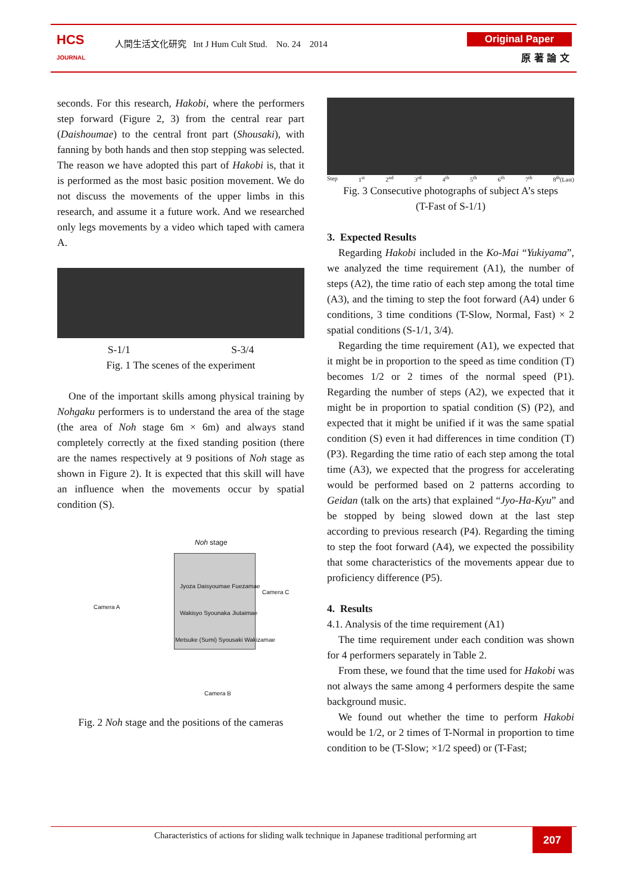HCS
JOURNAL
人間生活文化研究 Int J Hum Cult Stud. No. 24 2014
Original Paper
原 著 論 文
seconds. For this research, Hakobi, where the performers step forward (Figure 2, 3) from the central rear part (Daishoumae) to the central front part (Shousaki), with fanning by both hands and then stop stepping was selected. The reason we have adopted this part of Hakobi is, that it is performed as the most basic position movement. We do not discuss the movements of the upper limbs in this research, and assume it a future work. And we researched only legs movements by a video which taped with camera A.
S-1/1 S-3/4
Fig. 1 The scenes of the experiment
One of the important skills among physical training by Nohgaku performers is to understand the area of the stage (the area of Noh stage 6m × 6m) and always stand completely correctly at the fixed standing position (there are the names respectively at 9 positions of Noh stage as shown in Figure 2). It is expected that this skill will have an influence when the movements occur by spatial condition (S).
Noh stage
Jyoza Daisyoumae Fuezamae
Camera C
Camera A
Wakisyo Syounaka Jiutaimae
Metsuke (Sumi) Syousaki Wakizamae
Camera B
Fig. 2 Noh stage and the positions of the cameras
Step 1<sup>st</sup> 2<sup>nd</sup> 3<sup>rd</sup> 4<sup>th</sup> 5<sup>th</sup> 6<sup>th</sup> 7<sup>th</sup> 8<sup>th</sup>(Last)
Fig. 3 Consecutive photographs of subject A’s steps
(T-Fast of S-1/1)
3. Expected Results
Regarding Hakobi included in the Ko-Mai “Yukiyama”, we analyzed the time requirement (A1), the number of steps (A2), the time ratio of each step among the total time (A3), and the timing to step the foot forward (A4) under 6 conditions, 3 time conditions (T-Slow, Normal, Fast) × 2 spatial conditions (S-1/1, 3/4).
Regarding the time requirement (A1), we expected that it might be in proportion to the speed as time condition (T) becomes 1/2 or 2 times of the normal speed (P1). Regarding the number of steps (A2), we expected that it might be in proportion to spatial condition (S) (P2), and expected that it might be unified if it was the same spatial condition (S) even it had differences in time condition (T) (P3). Regarding the time ratio of each step among the total time (A3), we expected that the progress for accelerating would be performed based on 2 patterns according to Geidan (talk on the arts) that explained “Jyo-Ha-Kyu” and be stopped by being slowed down at the last step according to previous research (P4). Regarding the timing to step the foot forward (A4), we expected the possibility that some characteristics of the movements appear due to proficiency difference (P5).
4. Results
4.1. Analysis of the time requirement (A1)
The time requirement under each condition was shown for 4 performers separately in Table 2.
From these, we found that the time used for Hakobi was not always the same among 4 performers despite the same background music.
We found out whether the time to perform Hakobi would be 1/2, or 2 times of T-Normal in proportion to time condition to be (T-Slow; ×1/2 speed) or (T-Fast;
Characteristics of actions for sliding walk technique in Japanese traditional performing art
207